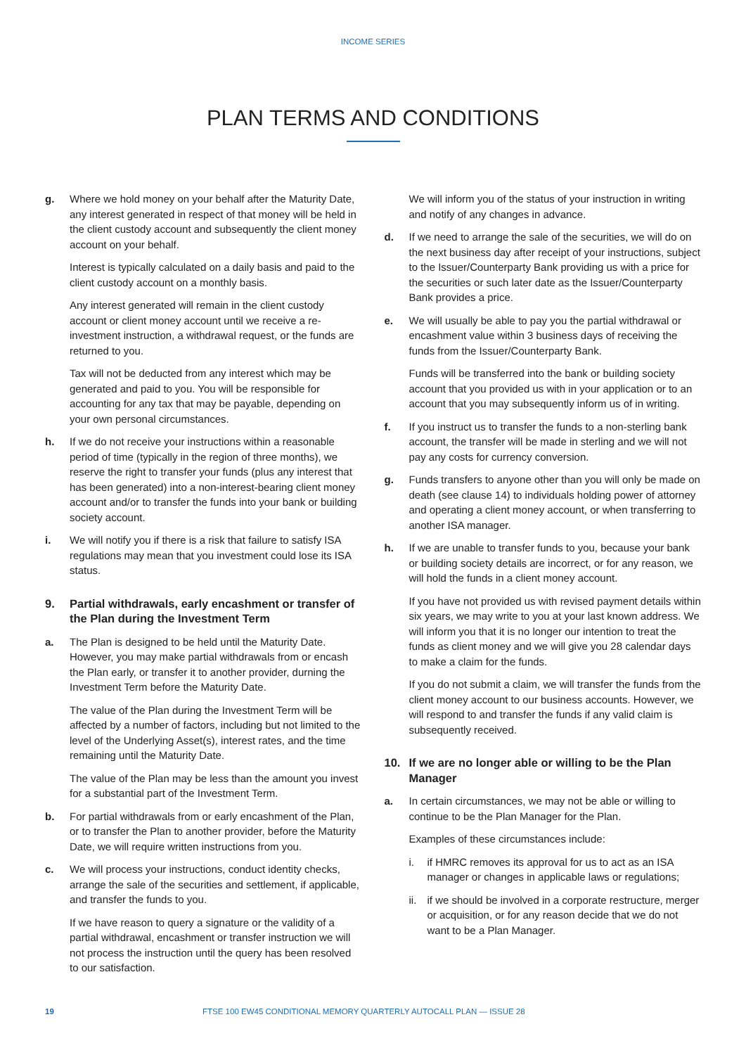INCOME SERIES
PLAN TERMS AND CONDITIONS
g. Where we hold money on your behalf after the Maturity Date, any interest generated in respect of that money will be held in the client custody account and subsequently the client money account on your behalf.
Interest is typically calculated on a daily basis and paid to the client custody account on a monthly basis.
Any interest generated will remain in the client custody account or client money account until we receive a re-investment instruction, a withdrawal request, or the funds are returned to you.
Tax will not be deducted from any interest which may be generated and paid to you. You will be responsible for accounting for any tax that may be payable, depending on your own personal circumstances.
h. If we do not receive your instructions within a reasonable period of time (typically in the region of three months), we reserve the right to transfer your funds (plus any interest that has been generated) into a non-interest-bearing client money account and/or to transfer the funds into your bank or building society account.
i. We will notify you if there is a risk that failure to satisfy ISA regulations may mean that you investment could lose its ISA status.
9. Partial withdrawals, early encashment or transfer of the Plan during the Investment Term
a. The Plan is designed to be held until the Maturity Date. However, you may make partial withdrawals from or encash the Plan early, or transfer it to another provider, durning the Investment Term before the Maturity Date.
The value of the Plan during the Investment Term will be affected by a number of factors, including but not limited to the level of the Underlying Asset(s), interest rates, and the time remaining until the Maturity Date.
The value of the Plan may be less than the amount you invest for a substantial part of the Investment Term.
b. For partial withdrawals from or early encashment of the Plan, or to transfer the Plan to another provider, before the Maturity Date, we will require written instructions from you.
c. We will process your instructions, conduct identity checks, arrange the sale of the securities and settlement, if applicable, and transfer the funds to you.
If we have reason to query a signature or the validity of a partial withdrawal, encashment or transfer instruction we will not process the instruction until the query has been resolved to our satisfaction.
We will inform you of the status of your instruction in writing and notify of any changes in advance.
d. If we need to arrange the sale of the securities, we will do on the next business day after receipt of your instructions, subject to the Issuer/Counterparty Bank providing us with a price for the securities or such later date as the Issuer/Counterparty Bank provides a price.
e. We will usually be able to pay you the partial withdrawal or encashment value within 3 business days of receiving the funds from the Issuer/Counterparty Bank.
Funds will be transferred into the bank or building society account that you provided us with in your application or to an account that you may subsequently inform us of in writing.
f. If you instruct us to transfer the funds to a non-sterling bank account, the transfer will be made in sterling and we will not pay any costs for currency conversion.
g. Funds transfers to anyone other than you will only be made on death (see clause 14) to individuals holding power of attorney and operating a client money account, or when transferring to another ISA manager.
h. If we are unable to transfer funds to you, because your bank or building society details are incorrect, or for any reason, we will hold the funds in a client money account.
If you have not provided us with revised payment details within six years, we may write to you at your last known address. We will inform you that it is no longer our intention to treat the funds as client money and we will give you 28 calendar days to make a claim for the funds.
If you do not submit a claim, we will transfer the funds from the client money account to our business accounts. However, we will respond to and transfer the funds if any valid claim is subsequently received.
10. If we are no longer able or willing to be the Plan Manager
a. In certain circumstances, we may not be able or willing to continue to be the Plan Manager for the Plan.
Examples of these circumstances include:
i. if HMRC removes its approval for us to act as an ISA manager or changes in applicable laws or regulations;
ii. if we should be involved in a corporate restructure, merger or acquisition, or for any reason decide that we do not want to be a Plan Manager.
19 FTSE 100 EW45 CONDITIONAL MEMORY QUARTERLY AUTOCALL PLAN — ISSUE 28